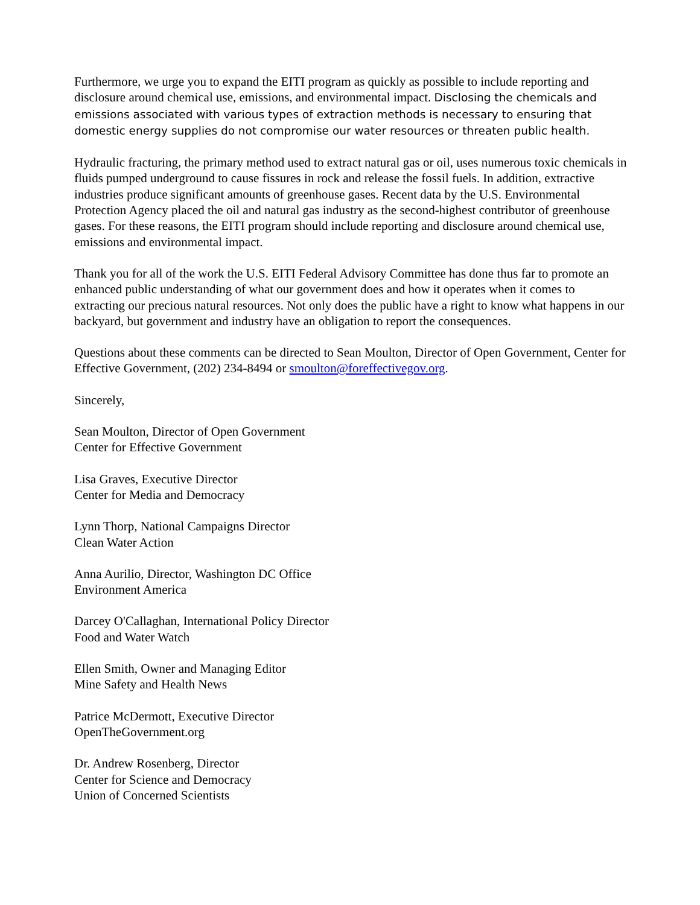Furthermore, we urge you to expand the EITI program as quickly as possible to include reporting and disclosure around chemical use, emissions, and environmental impact. Disclosing the chemicals and emissions associated with various types of extraction methods is necessary to ensuring that domestic energy supplies do not compromise our water resources or threaten public health.
Hydraulic fracturing, the primary method used to extract natural gas or oil, uses numerous toxic chemicals in fluids pumped underground to cause fissures in rock and release the fossil fuels. In addition, extractive industries produce significant amounts of greenhouse gases. Recent data by the U.S. Environmental Protection Agency placed the oil and natural gas industry as the second-highest contributor of greenhouse gases. For these reasons, the EITI program should include reporting and disclosure around chemical use, emissions and environmental impact.
Thank you for all of the work the U.S. EITI Federal Advisory Committee has done thus far to promote an enhanced public understanding of what our government does and how it operates when it comes to extracting our precious natural resources. Not only does the public have a right to know what happens in our backyard, but government and industry have an obligation to report the consequences.
Questions about these comments can be directed to Sean Moulton, Director of Open Government, Center for Effective Government, (202) 234-8494 or smoulton@foreffectivegov.org.
Sincerely,
Sean Moulton, Director of Open Government
Center for Effective Government
Lisa Graves, Executive Director
Center for Media and Democracy
Lynn Thorp, National Campaigns Director
Clean Water Action
Anna Aurilio, Director, Washington DC Office
Environment America
Darcey O'Callaghan, International Policy Director
Food and Water Watch
Ellen Smith, Owner and Managing Editor
Mine Safety and Health News
Patrice McDermott, Executive Director
OpenTheGovernment.org
Dr. Andrew Rosenberg, Director
Center for Science and Democracy
Union of Concerned Scientists